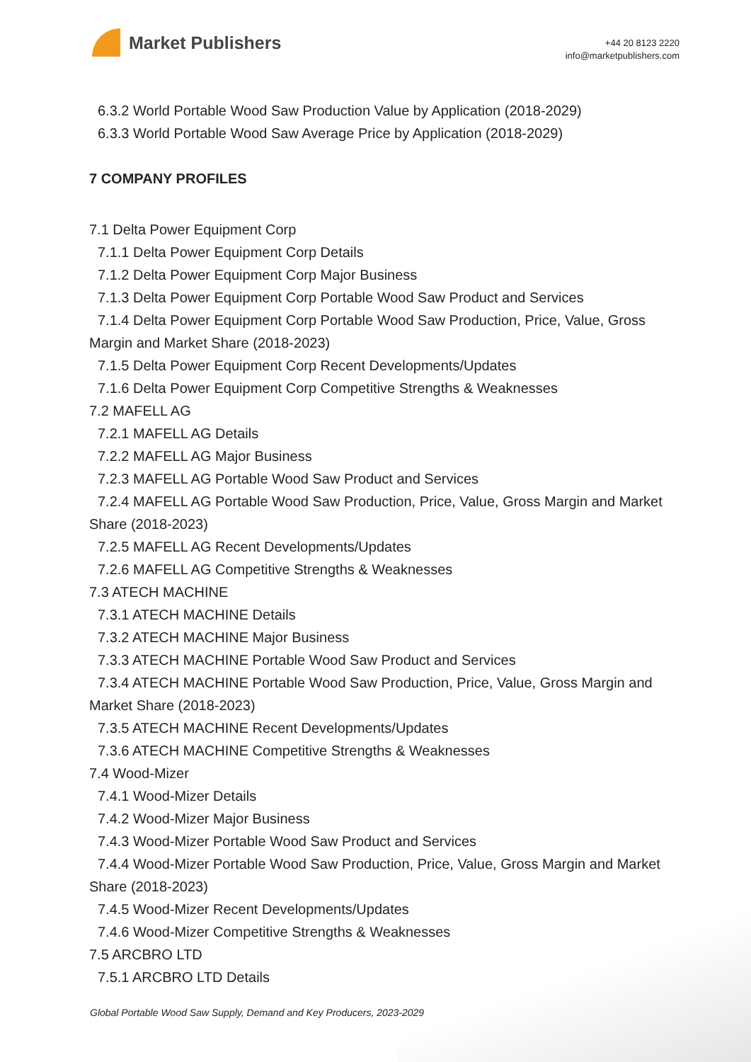Market Publishers
+44 20 8123 2220
info@marketpublishers.com
6.3.2 World Portable Wood Saw Production Value by Application (2018-2029)
6.3.3 World Portable Wood Saw Average Price by Application (2018-2029)
7 COMPANY PROFILES
7.1 Delta Power Equipment Corp
7.1.1 Delta Power Equipment Corp Details
7.1.2 Delta Power Equipment Corp Major Business
7.1.3 Delta Power Equipment Corp Portable Wood Saw Product and Services
7.1.4 Delta Power Equipment Corp Portable Wood Saw Production, Price, Value, Gross Margin and Market Share (2018-2023)
7.1.5 Delta Power Equipment Corp Recent Developments/Updates
7.1.6 Delta Power Equipment Corp Competitive Strengths & Weaknesses
7.2 MAFELL AG
7.2.1 MAFELL AG Details
7.2.2 MAFELL AG Major Business
7.2.3 MAFELL AG Portable Wood Saw Product and Services
7.2.4 MAFELL AG Portable Wood Saw Production, Price, Value, Gross Margin and Market Share (2018-2023)
7.2.5 MAFELL AG Recent Developments/Updates
7.2.6 MAFELL AG Competitive Strengths & Weaknesses
7.3 ATECH MACHINE
7.3.1 ATECH MACHINE Details
7.3.2 ATECH MACHINE Major Business
7.3.3 ATECH MACHINE Portable Wood Saw Product and Services
7.3.4 ATECH MACHINE Portable Wood Saw Production, Price, Value, Gross Margin and Market Share (2018-2023)
7.3.5 ATECH MACHINE Recent Developments/Updates
7.3.6 ATECH MACHINE Competitive Strengths & Weaknesses
7.4 Wood-Mizer
7.4.1 Wood-Mizer Details
7.4.2 Wood-Mizer Major Business
7.4.3 Wood-Mizer Portable Wood Saw Product and Services
7.4.4 Wood-Mizer Portable Wood Saw Production, Price, Value, Gross Margin and Market Share (2018-2023)
7.4.5 Wood-Mizer Recent Developments/Updates
7.4.6 Wood-Mizer Competitive Strengths & Weaknesses
7.5 ARCBRO LTD
7.5.1 ARCBRO LTD Details
Global Portable Wood Saw Supply, Demand and Key Producers, 2023-2029